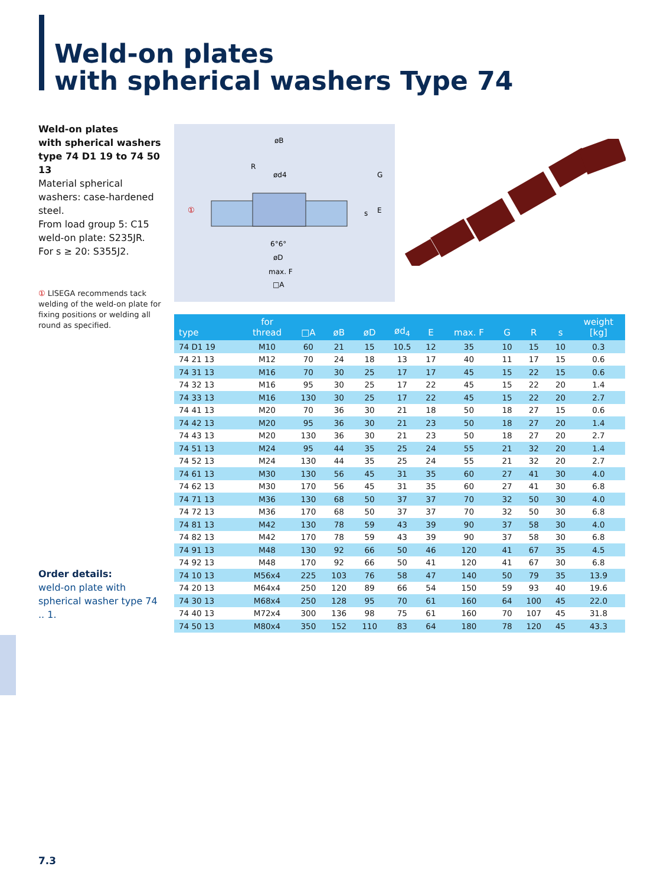Weld-on plates
with spherical washers Type 74
Weld-on plates
with spherical washers
type 74 D1 19 to 74 50 13
Material spherical washers: case-hardened steel.
From load group 5: C15
weld-on plate: S235JR.
For s ≥ 20: S355J2.
øB
ød4
øD
max. F
□A
R
G
E
s
6°6°
①
① LISEGA recommends tack welding of the weld-on plate for fixing positions or welding all round as specified.
Order details:
weld-on plate with spherical washer type 74 .. 1.
| type | for thread | □A | øB | øD | ød<sub>4</sub> | E | max. F | G | R | s | weight [kg] |
| --- | --- | --- | --- | --- | --- | --- | --- | --- | --- | --- | --- |
| 74 D1 19 | M10 | 60 | 21 | 15 | 10.5 | 12 | 35 | 10 | 15 | 10 | 0.3 |
| 74 21 13 | M12 | 70 | 24 | 18 | 13 | 17 | 40 | 11 | 17 | 15 | 0.6 |
| 74 31 13 | M16 | 70 | 30 | 25 | 17 | 17 | 45 | 15 | 22 | 15 | 0.6 |
| 74 32 13 | M16 | 95 | 30 | 25 | 17 | 22 | 45 | 15 | 22 | 20 | 1.4 |
| 74 33 13 | M16 | 130 | 30 | 25 | 17 | 22 | 45 | 15 | 22 | 20 | 2.7 |
| 74 41 13 | M20 | 70 | 36 | 30 | 21 | 18 | 50 | 18 | 27 | 15 | 0.6 |
| 74 42 13 | M20 | 95 | 36 | 30 | 21 | 23 | 50 | 18 | 27 | 20 | 1.4 |
| 74 43 13 | M20 | 130 | 36 | 30 | 21 | 23 | 50 | 18 | 27 | 20 | 2.7 |
| 74 51 13 | M24 | 95 | 44 | 35 | 25 | 24 | 55 | 21 | 32 | 20 | 1.4 |
| 74 52 13 | M24 | 130 | 44 | 35 | 25 | 24 | 55 | 21 | 32 | 20 | 2.7 |
| 74 61 13 | M30 | 130 | 56 | 45 | 31 | 35 | 60 | 27 | 41 | 30 | 4.0 |
| 74 62 13 | M30 | 170 | 56 | 45 | 31 | 35 | 60 | 27 | 41 | 30 | 6.8 |
| 74 71 13 | M36 | 130 | 68 | 50 | 37 | 37 | 70 | 32 | 50 | 30 | 4.0 |
| 74 72 13 | M36 | 170 | 68 | 50 | 37 | 37 | 70 | 32 | 50 | 30 | 6.8 |
| 74 81 13 | M42 | 130 | 78 | 59 | 43 | 39 | 90 | 37 | 58 | 30 | 4.0 |
| 74 82 13 | M42 | 170 | 78 | 59 | 43 | 39 | 90 | 37 | 58 | 30 | 6.8 |
| 74 91 13 | M48 | 130 | 92 | 66 | 50 | 46 | 120 | 41 | 67 | 35 | 4.5 |
| 74 92 13 | M48 | 170 | 92 | 66 | 50 | 41 | 120 | 41 | 67 | 30 | 6.8 |
| 74 10 13 | M56x4 | 225 | 103 | 76 | 58 | 47 | 140 | 50 | 79 | 35 | 13.9 |
| 74 20 13 | M64x4 | 250 | 120 | 89 | 66 | 54 | 150 | 59 | 93 | 40 | 19.6 |
| 74 30 13 | M68x4 | 250 | 128 | 95 | 70 | 61 | 160 | 64 | 100 | 45 | 22.0 |
| 74 40 13 | M72x4 | 300 | 136 | 98 | 75 | 61 | 160 | 70 | 107 | 45 | 31.8 |
| 74 50 13 | M80x4 | 350 | 152 | 110 | 83 | 64 | 180 | 78 | 120 | 45 | 43.3 |
7.3